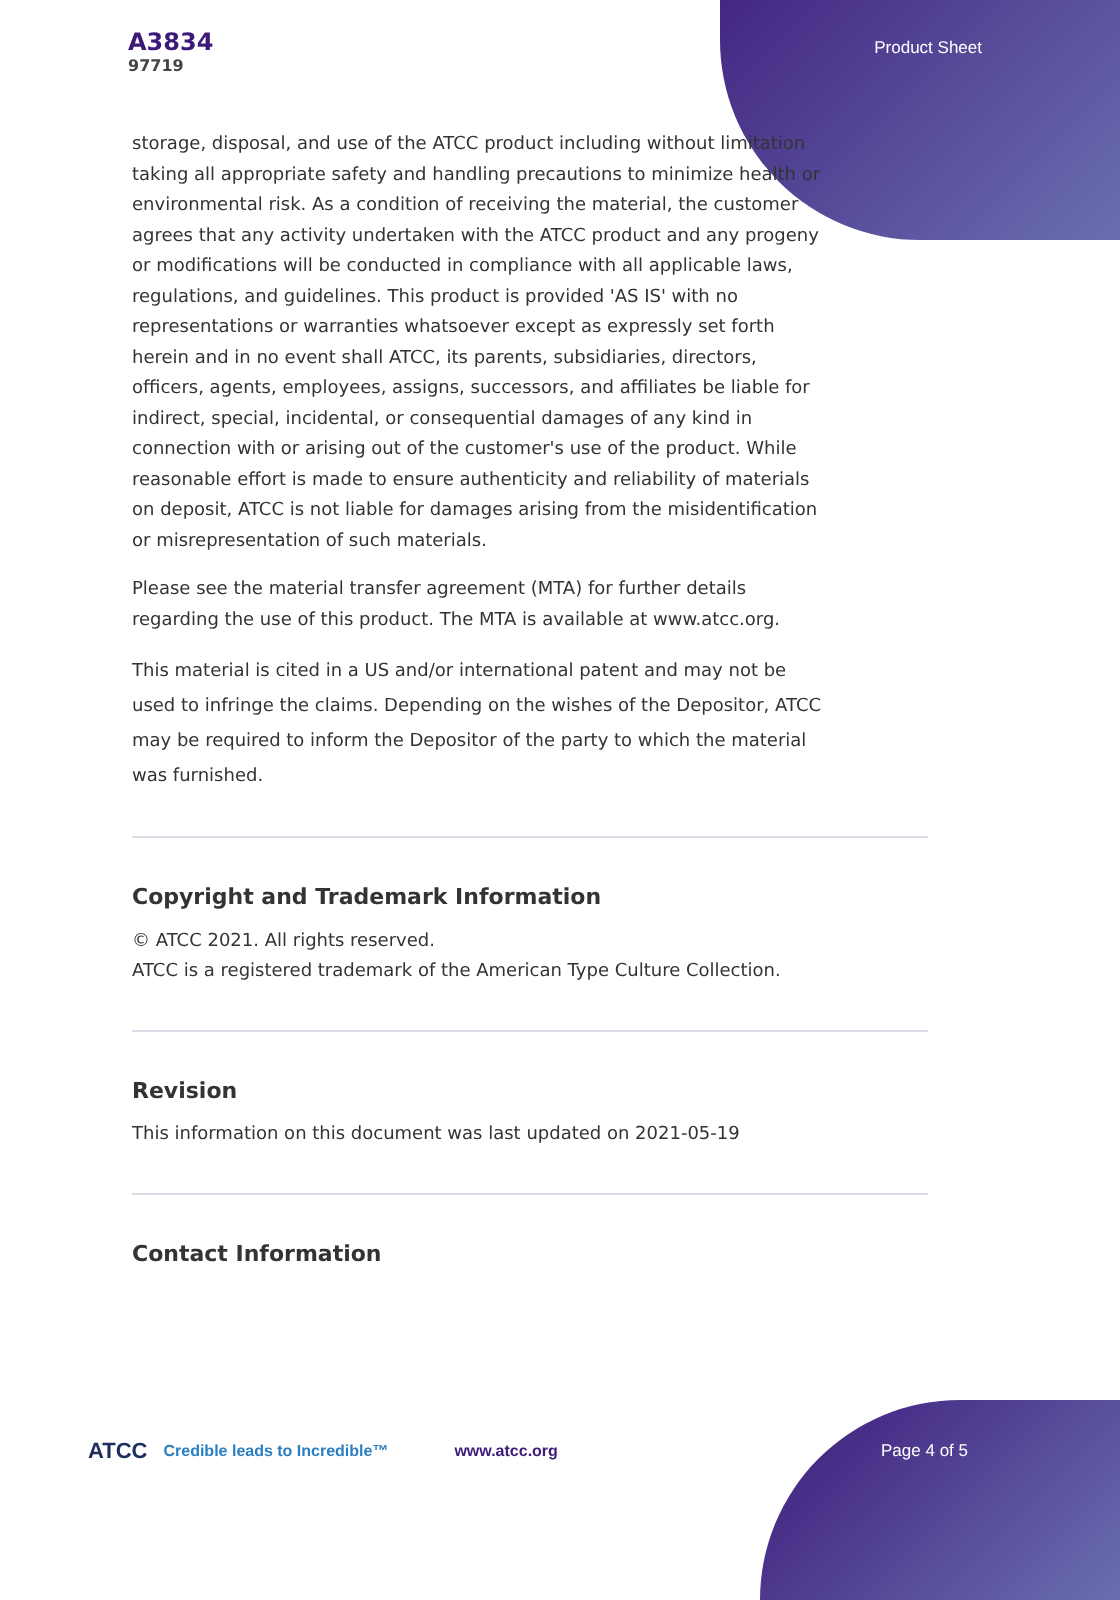A3834
97719
Product Sheet
storage, disposal, and use of the ATCC product including without limitation taking all appropriate safety and handling precautions to minimize health or environmental risk. As a condition of receiving the material, the customer agrees that any activity undertaken with the ATCC product and any progeny or modifications will be conducted in compliance with all applicable laws, regulations, and guidelines. This product is provided 'AS IS' with no representations or warranties whatsoever except as expressly set forth herein and in no event shall ATCC, its parents, subsidiaries, directors, officers, agents, employees, assigns, successors, and affiliates be liable for indirect, special, incidental, or consequential damages of any kind in connection with or arising out of the customer's use of the product. While reasonable effort is made to ensure authenticity and reliability of materials on deposit, ATCC is not liable for damages arising from the misidentification or misrepresentation of such materials.
Please see the material transfer agreement (MTA) for further details regarding the use of this product. The MTA is available at www.atcc.org.
This material is cited in a US and/or international patent and may not be used to infringe the claims. Depending on the wishes of the Depositor, ATCC may be required to inform the Depositor of the party to which the material was furnished.
Copyright and Trademark Information
© ATCC 2021. All rights reserved.
ATCC is a registered trademark of the American Type Culture Collection.
Revision
This information on this document was last updated on 2021-05-19
Contact Information
ATCC Credible leads to Incredible™ www.atcc.org Page 4 of 5